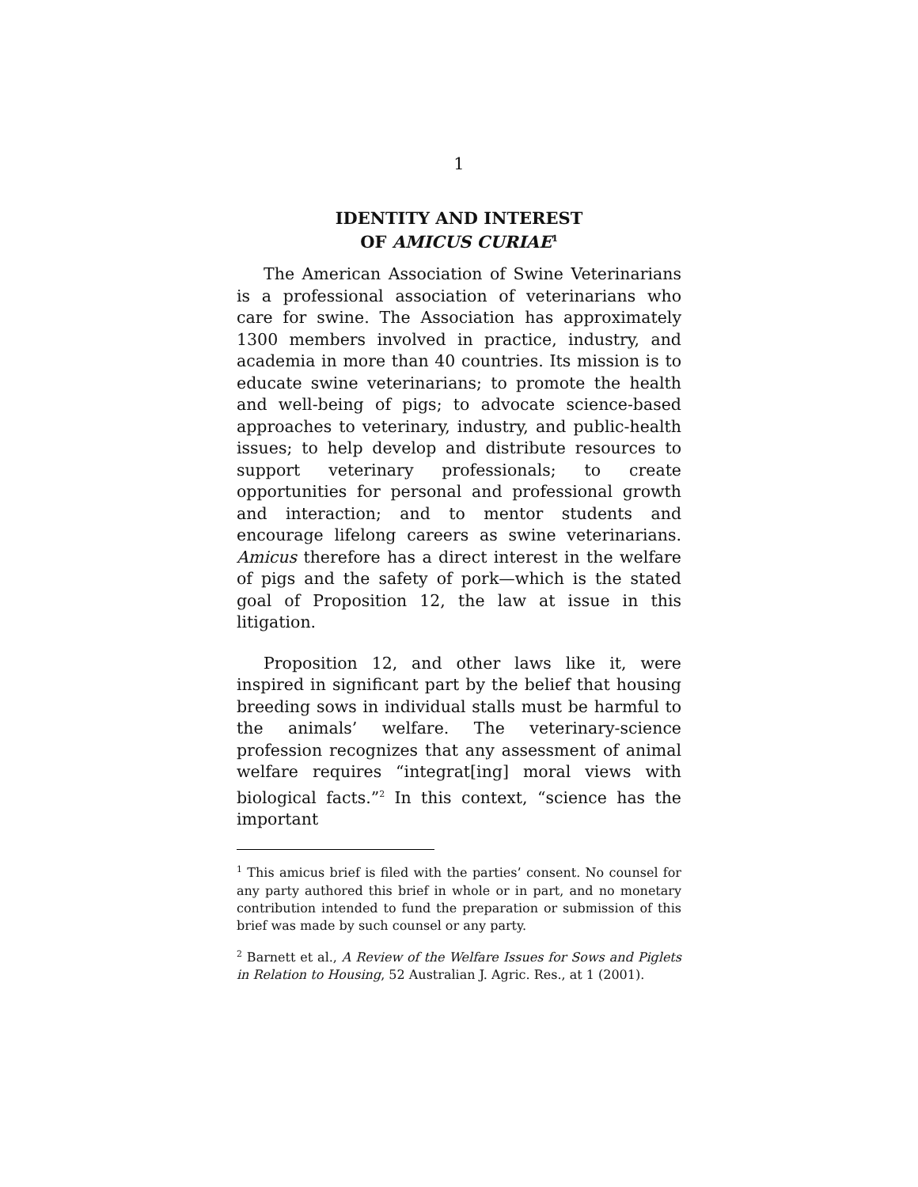1
IDENTITY AND INTEREST
OF AMICUS CURIAE<sup>1</sup>
The American Association of Swine Veterinarians is a professional association of veterinarians who care for swine. The Association has approximately 1300 members involved in practice, industry, and academia in more than 40 countries. Its mission is to educate swine veterinarians; to promote the health and well-being of pigs; to advocate science-based approaches to veterinary, industry, and public-health issues; to help develop and distribute resources to support veterinary professionals; to create opportunities for personal and professional growth and interaction; and to mentor students and encourage lifelong careers as swine veterinarians. Amicus therefore has a direct interest in the welfare of pigs and the safety of pork—which is the stated goal of Proposition 12, the law at issue in this litigation.
Proposition 12, and other laws like it, were inspired in significant part by the belief that housing breeding sows in individual stalls must be harmful to the animals’ welfare. The veterinary-science profession recognizes that any assessment of animal welfare requires “integrat[ing] moral views with biological facts.”<sup>2</sup> In this context, “science has the important
<sup>1</sup> This amicus brief is filed with the parties’ consent. No counsel for any party authored this brief in whole or in part, and no monetary contribution intended to fund the preparation or submission of this brief was made by such counsel or any party.
<sup>2</sup> Barnett et al., A Review of the Welfare Issues for Sows and Piglets in Relation to Housing, 52 Australian J. Agric. Res., at 1 (2001).